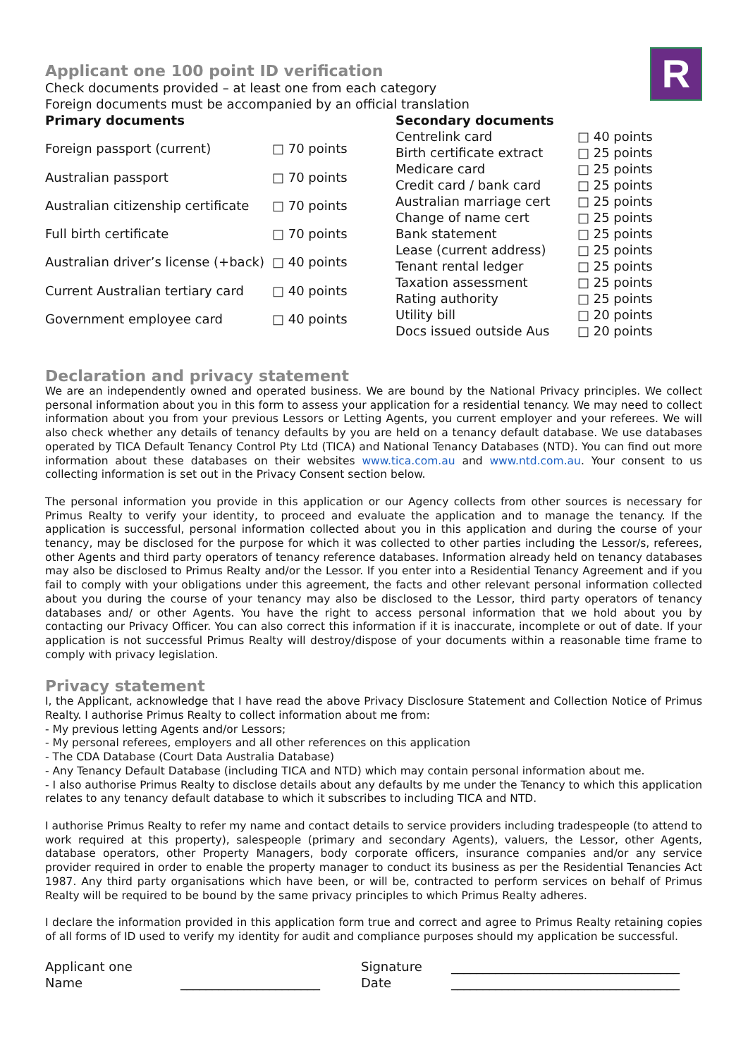R
Applicant one 100 point ID verification
Check documents provided – at least one from each category
Foreign documents must be accompanied by an official translation
| Primary documents | |
| --- | --- |
| Foreign passport (current) | □ 70 points |
| Australian passport | □ 70 points |
| Australian citizenship certificate | □ 70 points |
| Full birth certificate | □ 70 points |
| Australian driver’s license (+back) | □ 40 points |
| Current Australian tertiary card | □ 40 points |
| Government employee card | □ 40 points |
| Secondary documents | |
| --- | --- |
| Centrelink card | □ 40 points |
| Birth certificate extract | □ 25 points |
| Medicare card | □ 25 points |
| Credit card / bank card | □ 25 points |
| Australian marriage cert | □ 25 points |
| Change of name cert | □ 25 points |
| Bank statement | □ 25 points |
| Lease (current address) | □ 25 points |
| Tenant rental ledger | □ 25 points |
| Taxation assessment | □ 25 points |
| Rating authority | □ 25 points |
| Utility bill | □ 20 points |
| Docs issued outside Aus | □ 20 points |
Declaration and privacy statement
We are an independently owned and operated business. We are bound by the National Privacy principles. We collect personal information about you in this form to assess your application for a residential tenancy. We may need to collect information about you from your previous Lessors or Letting Agents, you current employer and your referees. We will also check whether any details of tenancy defaults by you are held on a tenancy default database. We use databases operated by TICA Default Tenancy Control Pty Ltd (TICA) and National Tenancy Databases (NTD). You can find out more information about these databases on their websites www.tica.com.au and www.ntd.com.au. Your consent to us collecting information is set out in the Privacy Consent section below.
The personal information you provide in this application or our Agency collects from other sources is necessary for Primus Realty to verify your identity, to proceed and evaluate the application and to manage the tenancy. If the application is successful, personal information collected about you in this application and during the course of your tenancy, may be disclosed for the purpose for which it was collected to other parties including the Lessor/s, referees, other Agents and third party operators of tenancy reference databases. Information already held on tenancy databases may also be disclosed to Primus Realty and/or the Lessor. If you enter into a Residential Tenancy Agreement and if you fail to comply with your obligations under this agreement, the facts and other relevant personal information collected about you during the course of your tenancy may also be disclosed to the Lessor, third party operators of tenancy databases and/ or other Agents. You have the right to access personal information that we hold about you by contacting our Privacy Officer. You can also correct this information if it is inaccurate, incomplete or out of date. If your application is not successful Primus Realty will destroy/dispose of your documents within a reasonable time frame to comply with privacy legislation.
Privacy statement
I, the Applicant, acknowledge that I have read the above Privacy Disclosure Statement and Collection Notice of Primus Realty. I authorise Primus Realty to collect information about me from:
- My previous letting Agents and/or Lessors;
- My personal referees, employers and all other references on this application
- The CDA Database (Court Data Australia Database)
- Any Tenancy Default Database (including TICA and NTD) which may contain personal information about me.
- I also authorise Primus Realty to disclose details about any defaults by me under the Tenancy to which this application relates to any tenancy default database to which it subscribes to including TICA and NTD.
I authorise Primus Realty to refer my name and contact details to service providers including tradespeople (to attend to work required at this property), salespeople (primary and secondary Agents), valuers, the Lessor, other Agents, database operators, other Property Managers, body corporate officers, insurance companies and/or any service provider required in order to enable the property manager to conduct its business as per the Residential Tenancies Act 1987. Any third party organisations which have been, or will be, contracted to perform services on behalf of Primus Realty will be required to be bound by the same privacy principles to which Primus Realty adheres.
I declare the information provided in this application form true and correct and agree to Primus Realty retaining copies of all forms of ID used to verify my identity for audit and compliance purposes should my application be successful.
| Applicant one | | Signature | ____________________________________ |
| Name | ______________________ | Date | ____________________________________ |